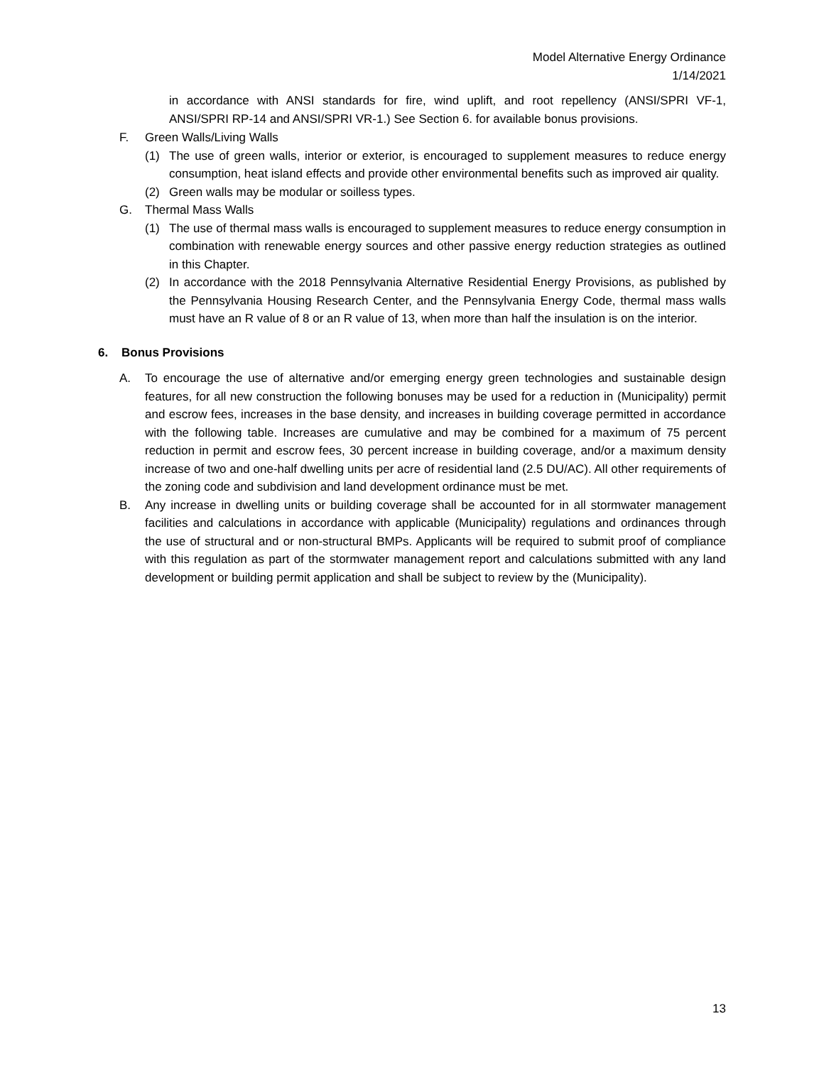Model Alternative Energy Ordinance
1/14/2021
in accordance with ANSI standards for fire, wind uplift, and root repellency (ANSI/SPRI VF-1, ANSI/SPRI RP-14 and ANSI/SPRI VR-1.) See Section 6. for available bonus provisions.
F. Green Walls/Living Walls
(1) The use of green walls, interior or exterior, is encouraged to supplement measures to reduce energy consumption, heat island effects and provide other environmental benefits such as improved air quality.
(2) Green walls may be modular or soilless types.
G. Thermal Mass Walls
(1) The use of thermal mass walls is encouraged to supplement measures to reduce energy consumption in combination with renewable energy sources and other passive energy reduction strategies as outlined in this Chapter.
(2) In accordance with the 2018 Pennsylvania Alternative Residential Energy Provisions, as published by the Pennsylvania Housing Research Center, and the Pennsylvania Energy Code, thermal mass walls must have an R value of 8 or an R value of 13, when more than half the insulation is on the interior.
6. Bonus Provisions
A. To encourage the use of alternative and/or emerging energy green technologies and sustainable design features, for all new construction the following bonuses may be used for a reduction in (Municipality) permit and escrow fees, increases in the base density, and increases in building coverage permitted in accordance with the following table. Increases are cumulative and may be combined for a maximum of 75 percent reduction in permit and escrow fees, 30 percent increase in building coverage, and/or a maximum density increase of two and one-half dwelling units per acre of residential land (2.5 DU/AC). All other requirements of the zoning code and subdivision and land development ordinance must be met.
B. Any increase in dwelling units or building coverage shall be accounted for in all stormwater management facilities and calculations in accordance with applicable (Municipality) regulations and ordinances through the use of structural and or non-structural BMPs. Applicants will be required to submit proof of compliance with this regulation as part of the stormwater management report and calculations submitted with any land development or building permit application and shall be subject to review by the (Municipality).
13